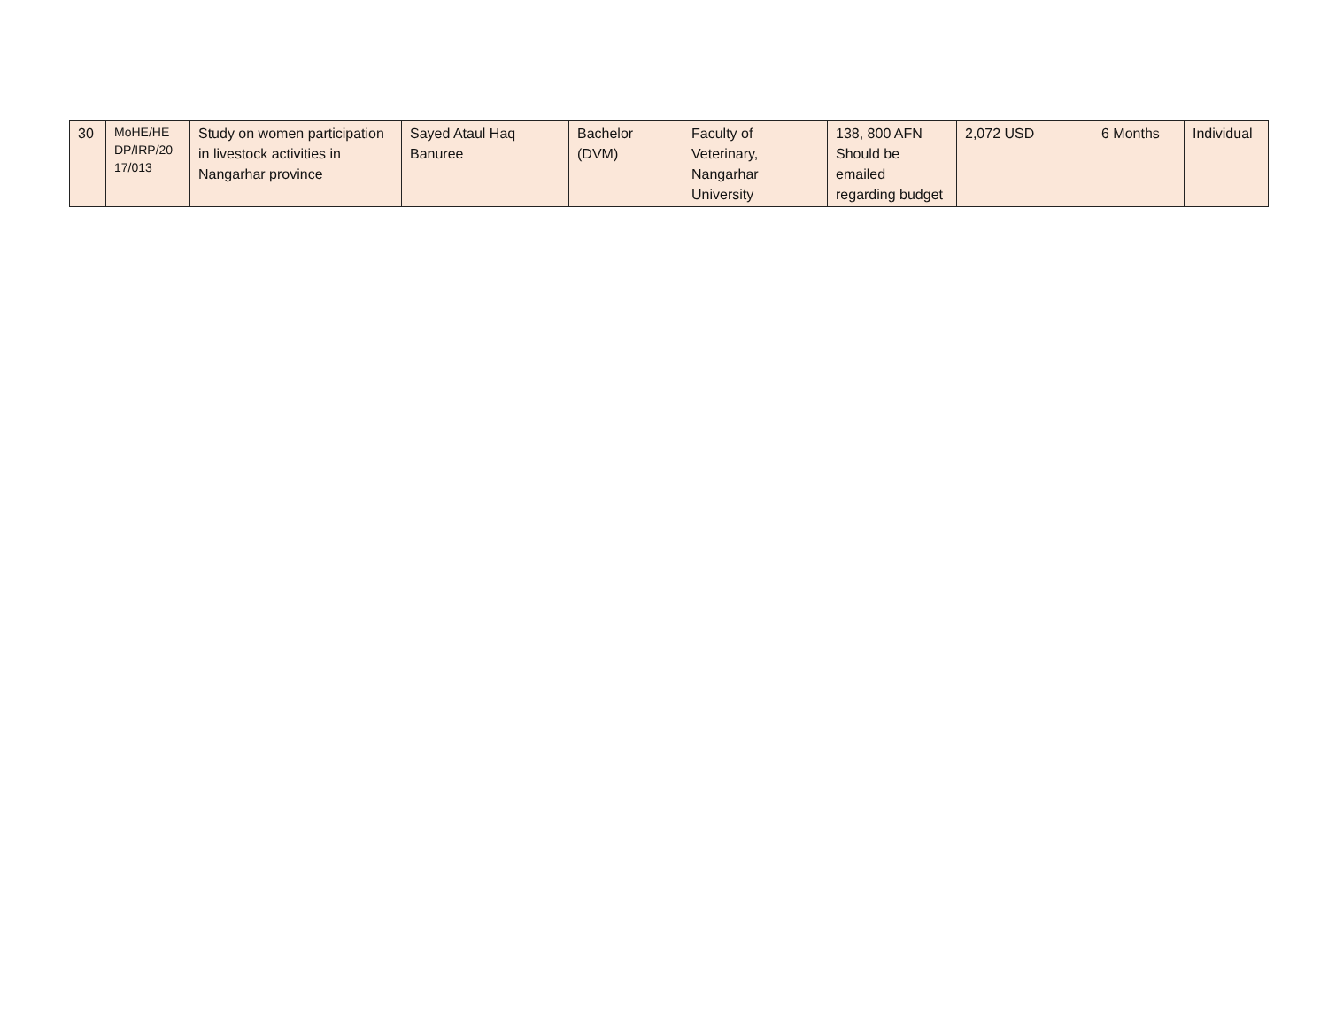| 30 | MoHE/HE DP/IRP/20 17/013 | Study on women participation in livestock activities in Nangarhar province | Sayed Ataul Haq Banuree | Bachelor (DVM) | Faculty of Veterinary, Nangarhar University | 138, 800 AFN Should be emailed regarding budget | 2,072 USD | 6 Months | Individual |